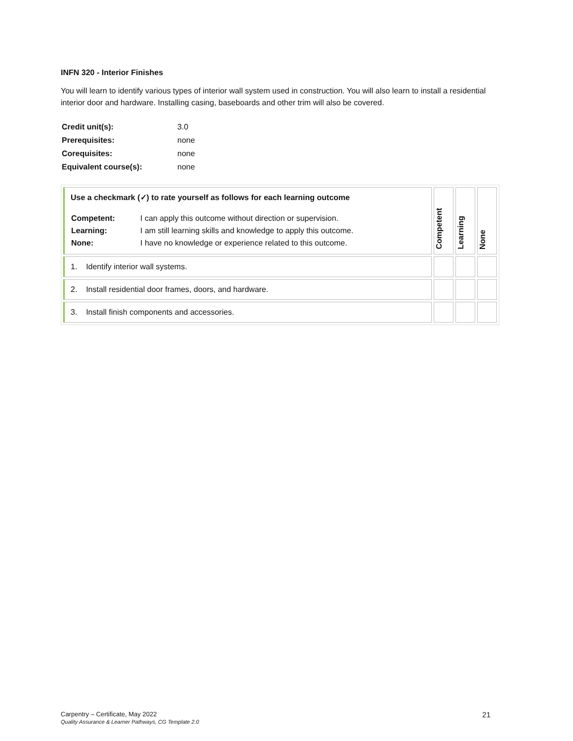INFN 320 - Interior Finishes
You will learn to identify various types of interior wall system used in construction. You will also learn to install a residential interior door and hardware. Installing casing, baseboards and other trim will also be covered.
| Credit unit(s): | 3.0 |
| Prerequisites: | none |
| Corequisites: | none |
| Equivalent course(s): | none |
| Use a checkmark (✓) to rate yourself as follows for each learning outcome / Competent: / I can apply this outcome without direction or supervision. / / Learning: / I am still learning skills and knowledge to apply this outcome. / / None: / I have no knowledge or experience related to this outcome. / | Competent | Learning | None |
| 1. Identify interior wall systems. | | | |
| 2. Install residential door frames, doors, and hardware. | | | |
| 3. Install finish components and accessories. | | | |
Carpentry – Certificate, May 2022
Quality Assurance & Learner Pathways, CG Template 2.0
21